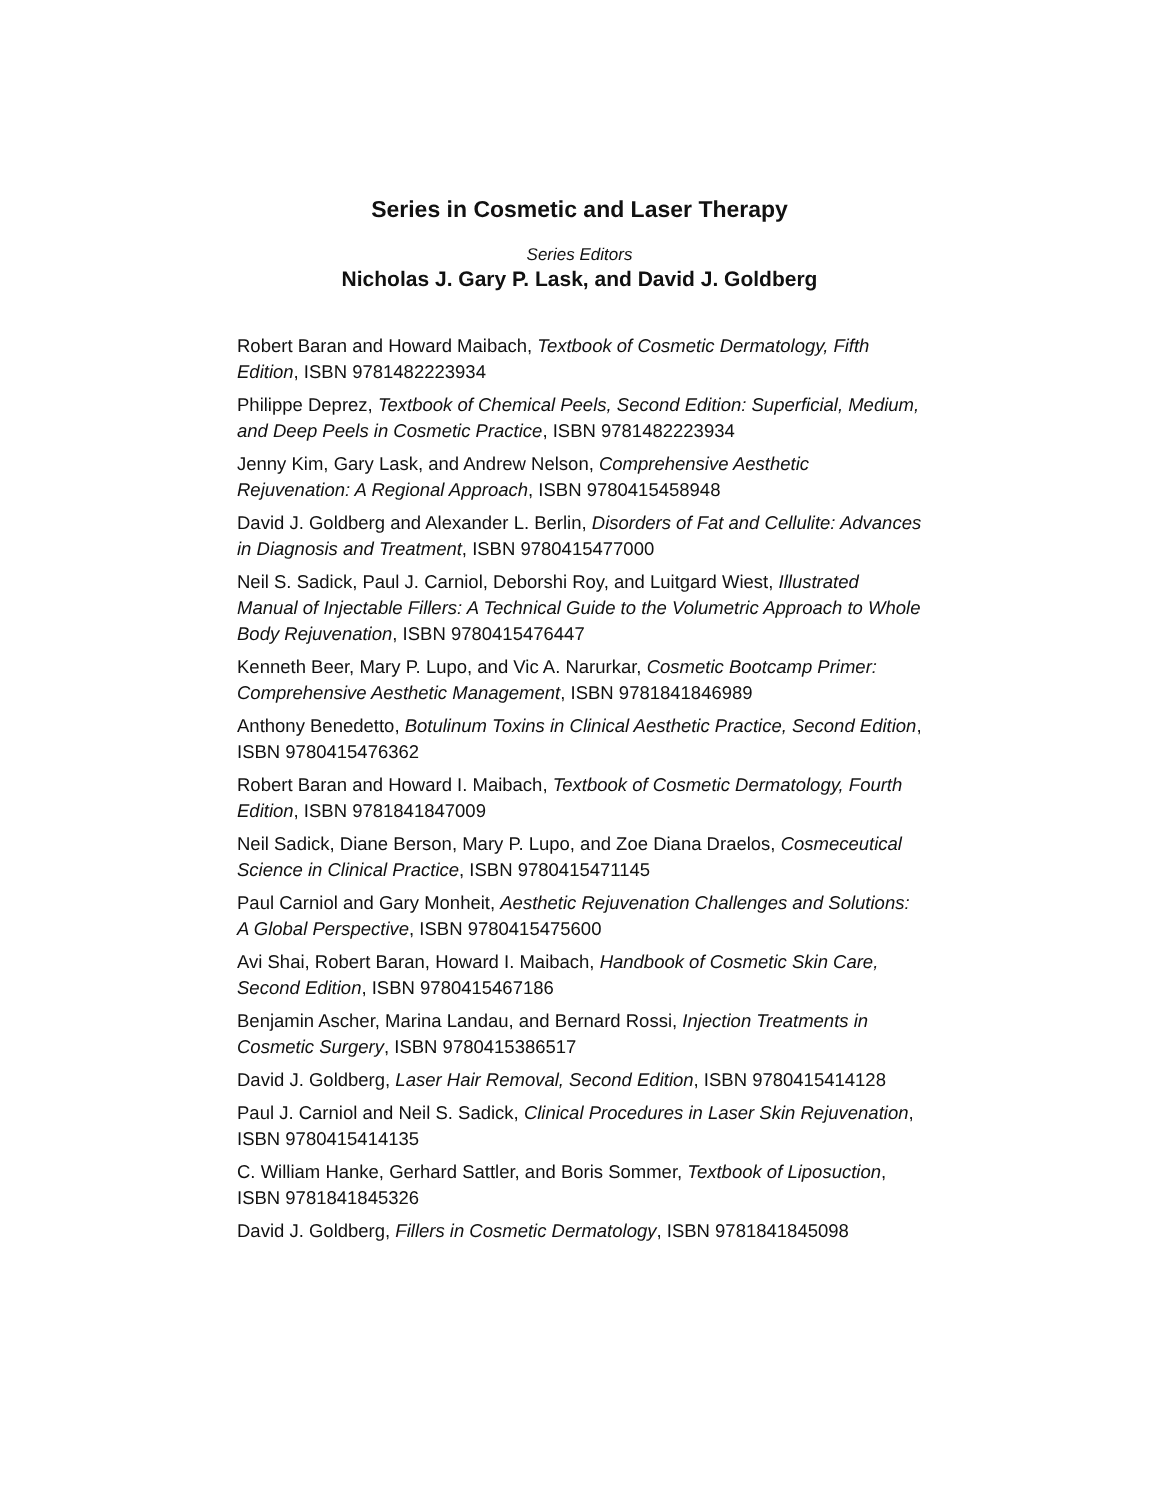Series in Cosmetic and Laser Therapy
Series Editors
Nicholas J. Gary P. Lask, and David J. Goldberg
Robert Baran and Howard Maibach, Textbook of Cosmetic Dermatology, Fifth Edition, ISBN 9781482223934
Philippe Deprez, Textbook of Chemical Peels, Second Edition: Superficial, Medium, and Deep Peels in Cosmetic Practice, ISBN 9781482223934
Jenny Kim, Gary Lask, and Andrew Nelson, Comprehensive Aesthetic Rejuvenation: A Regional Approach, ISBN 9780415458948
David J. Goldberg and Alexander L. Berlin, Disorders of Fat and Cellulite: Advances in Diagnosis and Treatment, ISBN 9780415477000
Neil S. Sadick, Paul J. Carniol, Deborshi Roy, and Luitgard Wiest, Illustrated Manual of Injectable Fillers: A Technical Guide to the Volumetric Approach to Whole Body Rejuvenation, ISBN 9780415476447
Kenneth Beer, Mary P. Lupo, and Vic A. Narurkar, Cosmetic Bootcamp Primer: Comprehensive Aesthetic Management, ISBN 9781841846989
Anthony Benedetto, Botulinum Toxins in Clinical Aesthetic Practice, Second Edition, ISBN 9780415476362
Robert Baran and Howard I. Maibach, Textbook of Cosmetic Dermatology, Fourth Edition, ISBN 9781841847009
Neil Sadick, Diane Berson, Mary P. Lupo, and Zoe Diana Draelos, Cosmeceutical Science in Clinical Practice, ISBN 9780415471145
Paul Carniol and Gary Monheit, Aesthetic Rejuvenation Challenges and Solutions: A Global Perspective, ISBN 9780415475600
Avi Shai, Robert Baran, Howard I. Maibach, Handbook of Cosmetic Skin Care, Second Edition, ISBN 9780415467186
Benjamin Ascher, Marina Landau, and Bernard Rossi, Injection Treatments in Cosmetic Surgery, ISBN 9780415386517
David J. Goldberg, Laser Hair Removal, Second Edition, ISBN 9780415414128
Paul J. Carniol and Neil S. Sadick, Clinical Procedures in Laser Skin Rejuvenation, ISBN 9780415414135
C. William Hanke, Gerhard Sattler, and Boris Sommer, Textbook of Liposuction, ISBN 9781841845326
David J. Goldberg, Fillers in Cosmetic Dermatology, ISBN 9781841845098